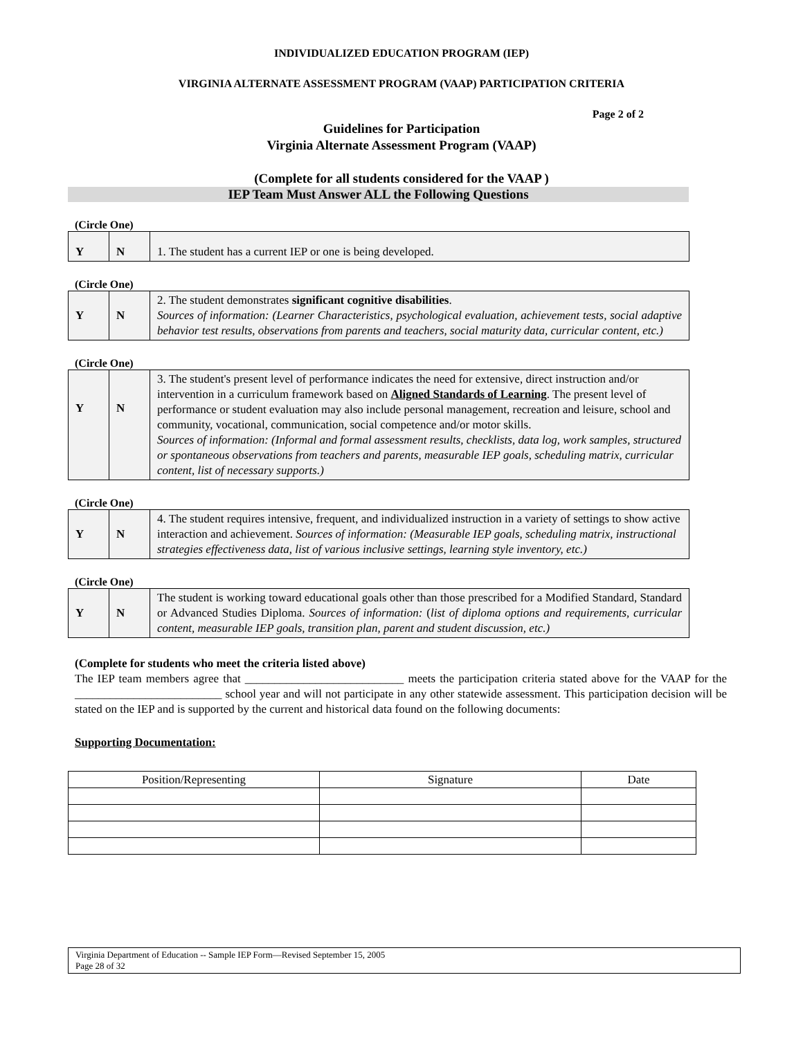INDIVIDUALIZED EDUCATION PROGRAM (IEP)
VIRGINIA ALTERNATE ASSESSMENT PROGRAM (VAAP) PARTICIPATION CRITERIA
Page 2 of 2
Guidelines for Participation
Virginia Alternate Assessment Program (VAAP)
(Complete for all students considered for the VAAP )
IEP Team Must Answer ALL the Following Questions
(Circle One)
| Y | N | 1. The student has a current IEP or one is being developed. |
(Circle One)
| Y | N | 2. The student demonstrates significant cognitive disabilities . Sources of information: (Learner Characteristics, psychological evaluation, achievement tests, social adaptive behavior test results, observations from parents and teachers, social maturity data, curricular content, etc.) |
(Circle One)
| Y | N | 3. The student's present level of performance indicates the need for extensive, direct instruction and/or intervention in a curriculum framework based on Aligned Standards of Learning . The present level of performance or student evaluation may also include personal management, recreation and leisure, school and community, vocational, communication, social competence and/or motor skills. Sources of information: (Informal and formal assessment results, checklists, data log, work samples, structured or spontaneous observations from teachers and parents, measurable IEP goals, scheduling matrix, curricular content, list of necessary supports.) |
(Circle One)
| Y | N | 4. The student requires intensive, frequent, and individualized instruction in a variety of settings to show active interaction and achievement. Sources of information: (Measurable IEP goals, scheduling matrix, instructional strategies effectiveness data, list of various inclusive settings, learning style inventory, etc.) |
(Circle One)
| Y | N | The student is working toward educational goals other than those prescribed for a Modified Standard, Standard or Advanced Studies Diploma. Sources of information: ( list of diploma options and requirements, curricular content, measurable IEP goals, transition plan, parent and student discussion, etc.) |
(Complete for students who meet the criteria listed above)
The IEP team members agree that ___________________________ meets the participation criteria stated above for the VAAP for the _________________________ school year and will not participate in any other statewide assessment. This participation decision will be stated on the IEP and is supported by the current and historical data found on the following documents:
Supporting Documentation:
| Position/Representing | Signature | Date |
| --- | --- | --- |
Virginia Department of Education -- Sample IEP Form—Revised September 15, 2005
Page 28 of 32